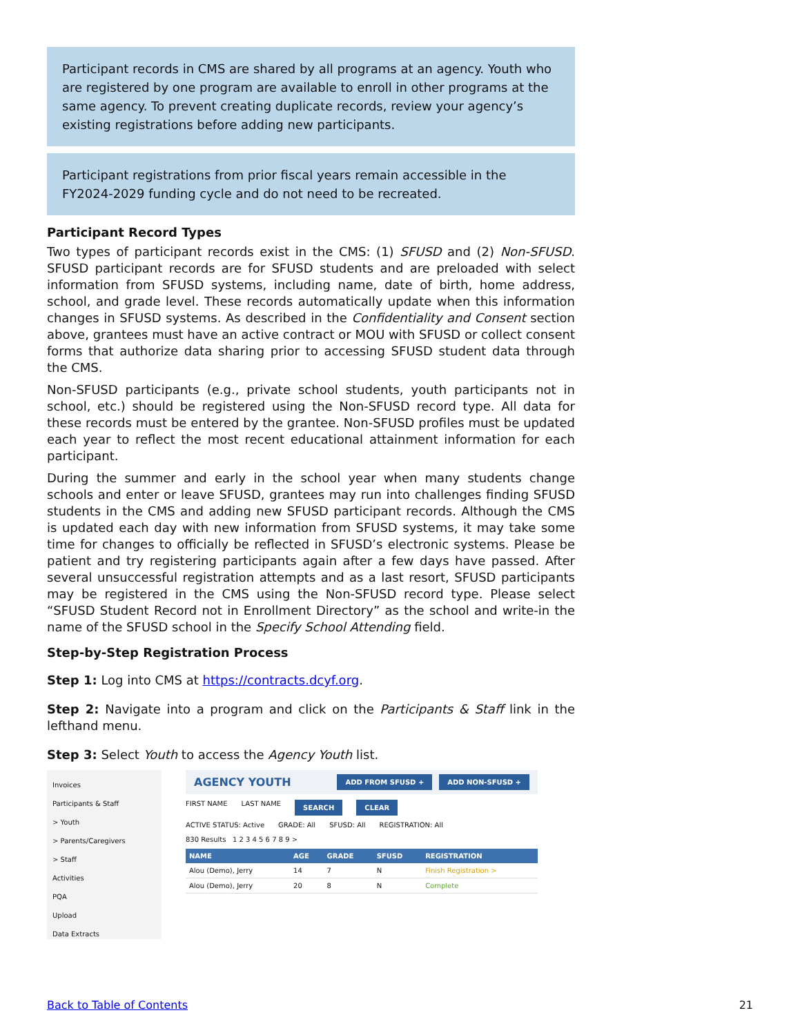Participant records in CMS are shared by all programs at an agency. Youth who are registered by one program are available to enroll in other programs at the same agency. To prevent creating duplicate records, review your agency’s existing registrations before adding new participants.
Participant registrations from prior fiscal years remain accessible in the FY2024-2029 funding cycle and do not need to be recreated.
Participant Record Types
Two types of participant records exist in the CMS: (1) SFUSD and (2) Non-SFUSD. SFUSD participant records are for SFUSD students and are preloaded with select information from SFUSD systems, including name, date of birth, home address, school, and grade level. These records automatically update when this information changes in SFUSD systems. As described in the Confidentiality and Consent section above, grantees must have an active contract or MOU with SFUSD or collect consent forms that authorize data sharing prior to accessing SFUSD student data through the CMS.
Non-SFUSD participants (e.g., private school students, youth participants not in school, etc.) should be registered using the Non-SFUSD record type. All data for these records must be entered by the grantee. Non-SFUSD profiles must be updated each year to reflect the most recent educational attainment information for each participant.
During the summer and early in the school year when many students change schools and enter or leave SFUSD, grantees may run into challenges finding SFUSD students in the CMS and adding new SFUSD participant records. Although the CMS is updated each day with new information from SFUSD systems, it may take some time for changes to officially be reflected in SFUSD’s electronic systems. Please be patient and try registering participants again after a few days have passed. After several unsuccessful registration attempts and as a last resort, SFUSD participants may be registered in the CMS using the Non-SFUSD record type. Please select “SFUSD Student Record not in Enrollment Directory” as the school and write-in the name of the SFUSD school in the Specify School Attending field.
Step-by-Step Registration Process
Step 1: Log into CMS at https://contracts.dcyf.org.
Step 2: Navigate into a program and click on the Participants & Staff link in the lefthand menu.
Step 3: Select Youth to access the Agency Youth list.
Invoices
Participants & Staff
> Youth
> Parents/Caregivers
> Staff
Activities
PQA
Upload
Data Extracts
AGENCY YOUTH ADD FROM SFUSD + ADD NON-SFUSD +
FIRST NAME LAST NAME SEARCH CLEAR
ACTIVE STATUS: Active GRADE: All SFUSD: All REGISTRATION: All
830 Results 1 2 3 4 5 6 7 8 9 >
| NAME | AGE | GRADE | SFUSD | REGISTRATION |
| --- | --- | --- | --- | --- |
| Alou (Demo), Jerry | 14 | 7 | N | Finish Registration > |
| Alou (Demo), Jerry | 20 | 8 | N | Complete |
Back to Table of Contents 21